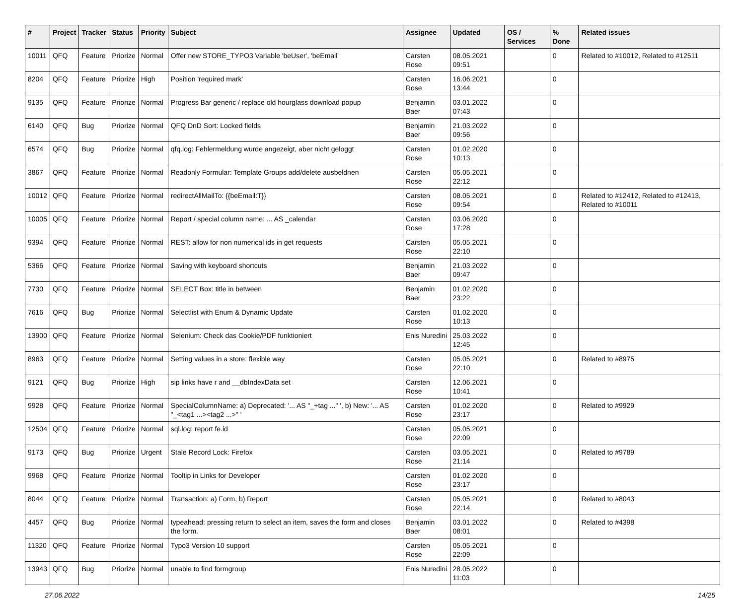| # | Project | Tracker | Status | Priority | Subject | Assignee | Updated | OS / Services | % Done | Related issues |
| --- | --- | --- | --- | --- | --- | --- | --- | --- | --- | --- |
| 10011 | QFQ | Feature | Priorize | Normal | Offer new STORE_TYPO3 Variable 'beUser', 'beEmail' | Carsten Rose | 08.05.2021 09:51 | | 0 | Related to #10012, Related to #12511 |
| 8204 | QFQ | Feature | Priorize | High | Position 'required mark' | Carsten Rose | 16.06.2021 13:44 | | 0 | |
| 9135 | QFQ | Feature | Priorize | Normal | Progress Bar generic / replace old hourglass download popup | Benjamin Baer | 03.01.2022 07:43 | | 0 | |
| 6140 | QFQ | Bug | Priorize | Normal | QFQ DnD Sort: Locked fields | Benjamin Baer | 21.03.2022 09:56 | | 0 | |
| 6574 | QFQ | Bug | Priorize | Normal | qfq.log: Fehlermeldung wurde angezeigt, aber nicht geloggt | Carsten Rose | 01.02.2020 10:13 | | 0 | |
| 3867 | QFQ | Feature | Priorize | Normal | Readonly Formular: Template Groups add/delete ausbeldnen | Carsten Rose | 05.05.2021 22:12 | | 0 | |
| 10012 | QFQ | Feature | Priorize | Normal | redirectAllMailTo: {{beEmail:T}} | Carsten Rose | 08.05.2021 09:54 | | 0 | Related to #12412, Related to #12413, Related to #10011 |
| 10005 | QFQ | Feature | Priorize | Normal | Report / special column name: ... AS _calendar | Carsten Rose | 03.06.2020 17:28 | | 0 | |
| 9394 | QFQ | Feature | Priorize | Normal | REST: allow for non numerical ids in get requests | Carsten Rose | 05.05.2021 22:10 | | 0 | |
| 5366 | QFQ | Feature | Priorize | Normal | Saving with keyboard shortcuts | Benjamin Baer | 21.03.2022 09:47 | | 0 | |
| 7730 | QFQ | Feature | Priorize | Normal | SELECT Box: title in between | Benjamin Baer | 01.02.2020 23:22 | | 0 | |
| 7616 | QFQ | Bug | Priorize | Normal | Selectlist with Enum & Dynamic Update | Carsten Rose | 01.02.2020 10:13 | | 0 | |
| 13900 | QFQ | Feature | Priorize | Normal | Selenium: Check das Cookie/PDF funktioniert | Enis Nuredini | 25.03.2022 12:45 | | 0 | |
| 8963 | QFQ | Feature | Priorize | Normal | Setting values in a store: flexible way | Carsten Rose | 05.05.2021 22:10 | | 0 | Related to #8975 |
| 9121 | QFQ | Bug | Priorize | High | sip links have r and __dbIndexData set | Carsten Rose | 12.06.2021 10:41 | | 0 | |
| 9928 | QFQ | Feature | Priorize | Normal | SpecialColumnName: a) Deprecated: '... AS "_+tag ..." ', b) New: '... AS "_<tag1 ...><tag2 ...>" ' | Carsten Rose | 01.02.2020 23:17 | | 0 | Related to #9929 |
| 12504 | QFQ | Feature | Priorize | Normal | sql.log: report fe.id | Carsten Rose | 05.05.2021 22:09 | | 0 | |
| 9173 | QFQ | Bug | Priorize | Urgent | Stale Record Lock: Firefox | Carsten Rose | 03.05.2021 21:14 | | 0 | Related to #9789 |
| 9968 | QFQ | Feature | Priorize | Normal | Tooltip in Links for Developer | Carsten Rose | 01.02.2020 23:17 | | 0 | |
| 8044 | QFQ | Feature | Priorize | Normal | Transaction: a) Form, b) Report | Carsten Rose | 05.05.2021 22:14 | | 0 | Related to #8043 |
| 4457 | QFQ | Bug | Priorize | Normal | typeahead: pressing return to select an item, saves the form and closes the form. | Benjamin Baer | 03.01.2022 08:01 | | 0 | Related to #4398 |
| 11320 | QFQ | Feature | Priorize | Normal | Typo3 Version 10 support | Carsten Rose | 05.05.2021 22:09 | | 0 | |
| 13943 | QFQ | Bug | Priorize | Normal | unable to find formgroup | Enis Nuredini | 28.05.2022 11:03 | | 0 | |
27.06.2022 14/25